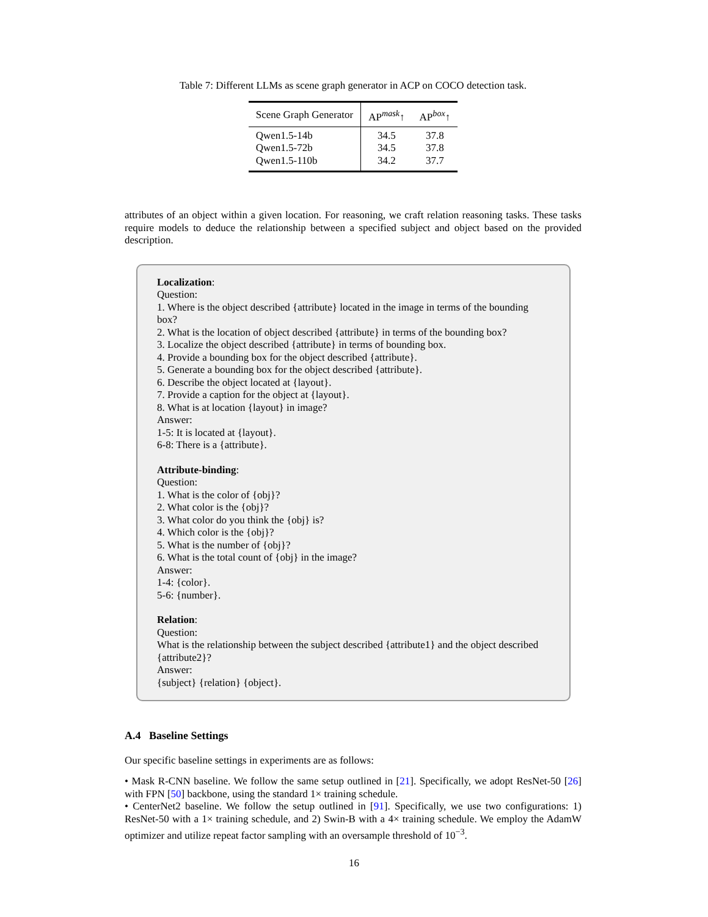Table 7: Different LLMs as scene graph generator in ACP on COCO detection task.
| Scene Graph Generator | AP<sup>mask</sup>↑ | AP<sup>box</sup>↑ |
| --- | --- | --- |
| Qwen1.5-14b | 34.5 | 37.8 |
| Qwen1.5-72b | 34.5 | 37.8 |
| Qwen1.5-110b | 34.2 | 37.7 |
attributes of an object within a given location. For reasoning, we craft relation reasoning tasks. These tasks require models to deduce the relationship between a specified subject and object based on the provided description.
Localization:
Question:
1. Where is the object described {attribute} located in the image in terms of the bounding box?
2. What is the location of object described {attribute} in terms of the bounding box?
3. Localize the object described {attribute} in terms of bounding box.
4. Provide a bounding box for the object described {attribute}.
5. Generate a bounding box for the object described {attribute}.
6. Describe the object located at {layout}.
7. Provide a caption for the object at {layout}.
8. What is at location {layout} in image?
Answer:
1-5: It is located at {layout}.
6-8: There is a {attribute}.
Attribute-binding:
Question:
1. What is the color of {obj}?
2. What color is the {obj}?
3. What color do you think the {obj} is?
4. Which color is the {obj}?
5. What is the number of {obj}?
6. What is the total count of {obj} in the image?
Answer:
1-4: {color}.
5-6: {number}.
Relation:
Question:
What is the relationship between the subject described {attribute1} and the object described {attribute2}?
Answer:
{subject} {relation} {object}.
A.4 Baseline Settings
Our specific baseline settings in experiments are as follows:
• Mask R-CNN baseline. We follow the same setup outlined in [21]. Specifically, we adopt ResNet-50 [26] with FPN [50] backbone, using the standard 1× training schedule.
• CenterNet2 baseline. We follow the setup outlined in [91]. Specifically, we use two configurations: 1) ResNet-50 with a 1× training schedule, and 2) Swin-B with a 4× training schedule. We employ the AdamW optimizer and utilize repeat factor sampling with an oversample threshold of 10<sup>−3</sup>.
16